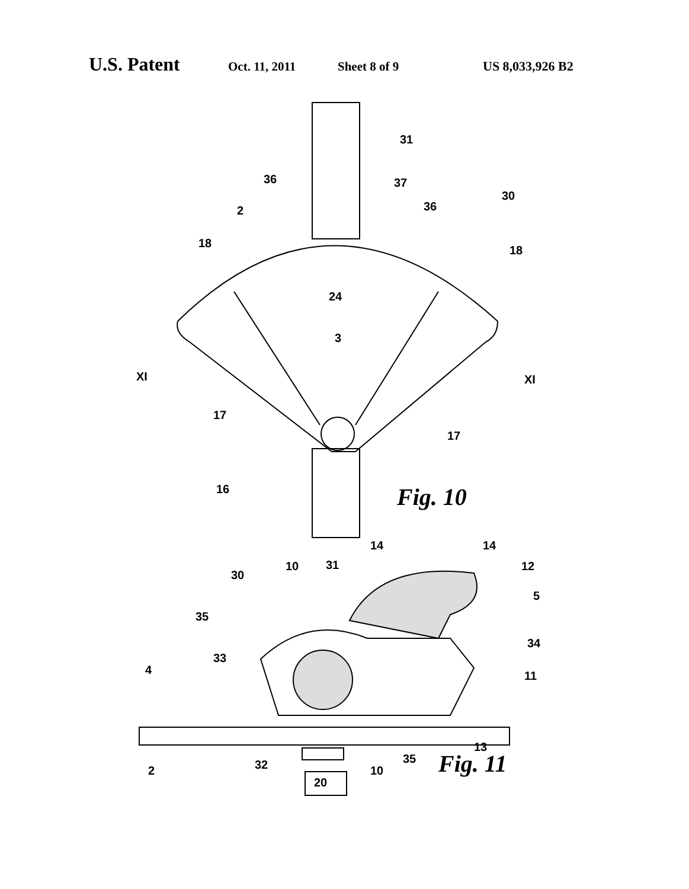U.S. Patent Oct. 11, 2011 Sheet 8 of 9 US 8,033,926 B2
31
36
37
30
2
36
18
18
24
3
XI
XI
17
17
16
Fig. 10
14
14
10
31
30
12
5
35
34
33
4
11
13
35
32
2
10
20
Fig. 11